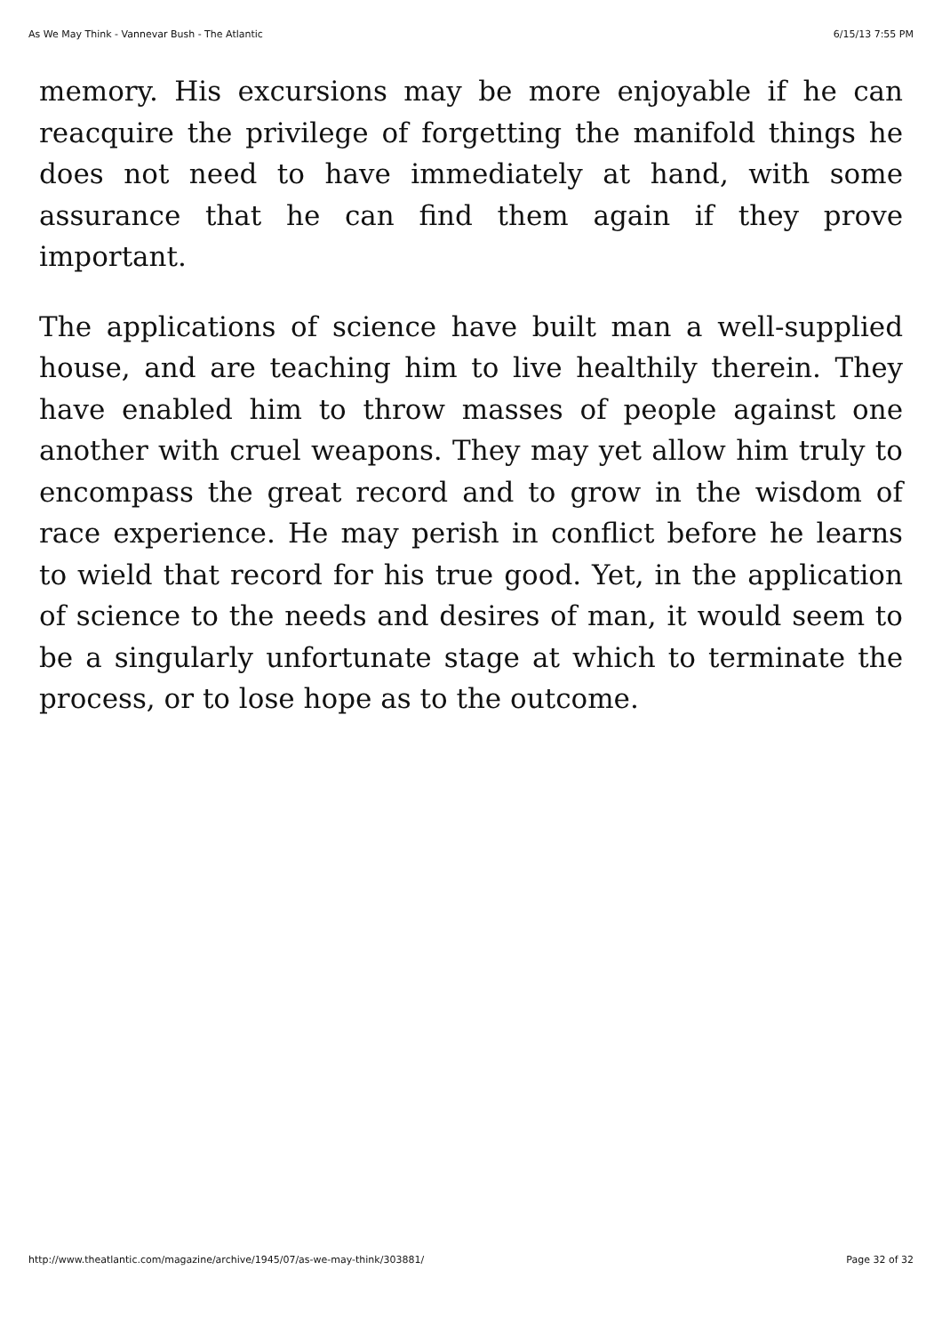As We May Think - Vannevar Bush - The Atlantic 6/15/13 7:55 PM
memory. His excursions may be more enjoyable if he can reacquire the privilege of forgetting the manifold things he does not need to have immediately at hand, with some assurance that he can find them again if they prove important.
The applications of science have built man a well-supplied house, and are teaching him to live healthily therein. They have enabled him to throw masses of people against one another with cruel weapons. They may yet allow him truly to encompass the great record and to grow in the wisdom of race experience. He may perish in conflict before he learns to wield that record for his true good. Yet, in the application of science to the needs and desires of man, it would seem to be a singularly unfortunate stage at which to terminate the process, or to lose hope as to the outcome.
http://www.theatlantic.com/magazine/archive/1945/07/as-we-may-think/303881/ Page 32 of 32